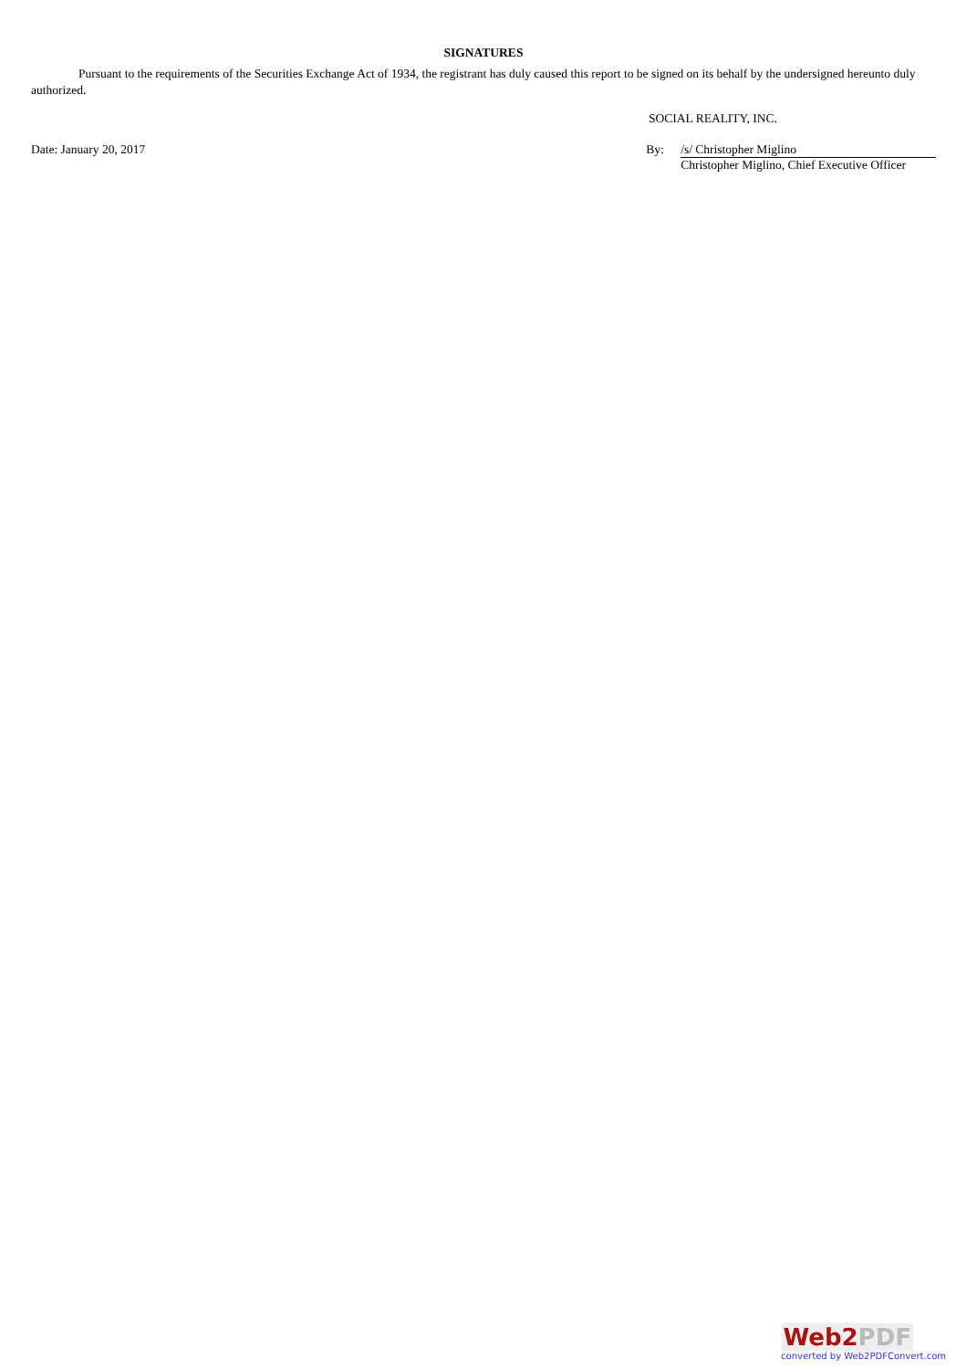SIGNATURES
Pursuant to the requirements of the Securities Exchange Act of 1934, the registrant has duly caused this report to be signed on its behalf by the undersigned hereunto duly authorized.
SOCIAL REALITY, INC.
Date: January 20, 2017 By: /s/ Christopher Miglino
Christopher Miglino, Chief Executive Officer
Web2 PDF
converted by Web2PDFConvert.com